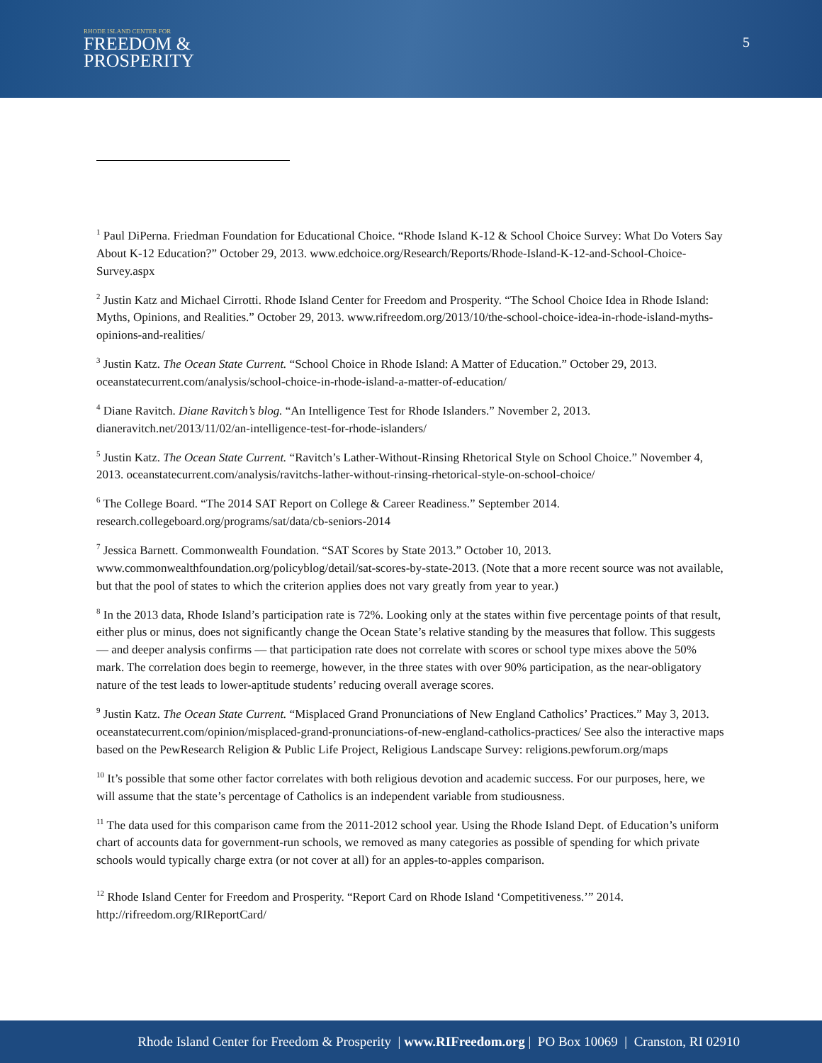RHODE ISLAND CENTER FOR
FREEDOM &
PROSPERITY
5
<sup>1</sup> Paul DiPerna. Friedman Foundation for Educational Choice. “Rhode Island K-12 & School Choice Survey: What Do Voters Say About K-12 Education?” October 29, 2013. www.edchoice.org/Research/Reports/Rhode-Island-K-12-and-School-Choice-Survey.aspx
<sup>2</sup> Justin Katz and Michael Cirrotti. Rhode Island Center for Freedom and Prosperity. “The School Choice Idea in Rhode Island: Myths, Opinions, and Realities.” October 29, 2013. www.rifreedom.org/2013/10/the-school-choice-idea-in-rhode-island-myths-opinions-and-realities/
<sup>3</sup> Justin Katz. The Ocean State Current. “School Choice in Rhode Island: A Matter of Education.” October 29, 2013. oceanstatecurrent.com/analysis/school-choice-in-rhode-island-a-matter-of-education/
<sup>4</sup> Diane Ravitch. Diane Ravitch’s blog. “An Intelligence Test for Rhode Islanders.” November 2, 2013. dianeravitch.net/2013/11/02/an-intelligence-test-for-rhode-islanders/
<sup>5</sup> Justin Katz. The Ocean State Current. “Ravitch’s Lather-Without-Rinsing Rhetorical Style on School Choice.” November 4, 2013. oceanstatecurrent.com/analysis/ravitchs-lather-without-rinsing-rhetorical-style-on-school-choice/
<sup>6</sup> The College Board. “The 2014 SAT Report on College & Career Readiness.” September 2014. research.collegeboard.org/programs/sat/data/cb-seniors-2014
<sup>7</sup> Jessica Barnett. Commonwealth Foundation. “SAT Scores by State 2013.” October 10, 2013. www.commonwealthfoundation.org/policyblog/detail/sat-scores-by-state-2013. (Note that a more recent source was not available, but that the pool of states to which the criterion applies does not vary greatly from year to year.)
<sup>8</sup> In the 2013 data, Rhode Island’s participation rate is 72%. Looking only at the states within five percentage points of that result, either plus or minus, does not significantly change the Ocean State’s relative standing by the measures that follow. This suggests — and deeper analysis confirms — that participation rate does not correlate with scores or school type mixes above the 50% mark. The correlation does begin to reemerge, however, in the three states with over 90% participation, as the near-obligatory nature of the test leads to lower-aptitude students’ reducing overall average scores.
<sup>9</sup> Justin Katz. The Ocean State Current. “Misplaced Grand Pronunciations of New England Catholics’ Practices.” May 3, 2013. oceanstatecurrent.com/opinion/misplaced-grand-pronunciations-of-new-england-catholics-practices/ See also the interactive maps based on the PewResearch Religion & Public Life Project, Religious Landscape Survey: religions.pewforum.org/maps
<sup>10</sup> It’s possible that some other factor correlates with both religious devotion and academic success. For our purposes, here, we will assume that the state’s percentage of Catholics is an independent variable from studiousness.
<sup>11</sup> The data used for this comparison came from the 2011-2012 school year. Using the Rhode Island Dept. of Education’s uniform chart of accounts data for government-run schools, we removed as many categories as possible of spending for which private schools would typically charge extra (or not cover at all) for an apples-to-apples comparison.
<sup>12</sup> Rhode Island Center for Freedom and Prosperity. “Report Card on Rhode Island ‘Competitiveness.’” 2014. http://rifreedom.org/RIReportCard/
Rhode Island Center for Freedom & Prosperity | www.RIFreedom.org | PO Box 10069 | Cranston, RI 02910